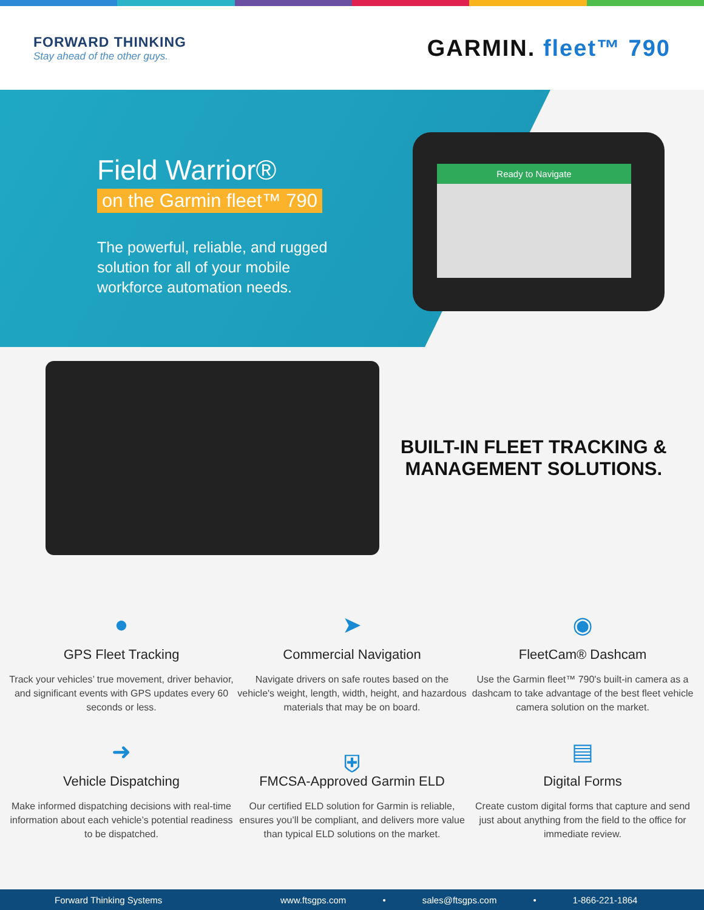FORWARD THINKING
Stay ahead of the other guys.
GARMIN. fleet™ 790
Field Warrior®
on the Garmin fleet™ 790
The powerful, reliable, and rugged solution for all of your mobile workforce automation needs.
Ready to Navigate
BUILT-IN FLEET TRACKING &
MANAGEMENT SOLUTIONS.
●
GPS Fleet Tracking
Track your vehicles’ true movement, driver behavior, and significant events with GPS updates every 60 seconds or less.
➤
Commercial Navigation
Navigate drivers on safe routes based on the vehicle's weight, length, width, height, and hazardous materials that may be on board.
◉
FleetCam® Dashcam
Use the Garmin fleet™ 790's built-in camera as a dashcam to take advantage of the best fleet vehicle camera solution on the market.
➜
Vehicle Dispatching
Make informed dispatching decisions with real-time information about each vehicle’s potential readiness to be dispatched.
⛨
FMCSA-Approved Garmin ELD
Our certified ELD solution for Garmin is reliable, ensures you’ll be compliant, and delivers more value than typical ELD solutions on the market.
▤
Digital Forms
Create custom digital forms that capture and send just about anything from the field to the office for immediate review.
Forward Thinking Systems www.ftsgps.com • sales@ftsgps.com • 1-866-221-1864